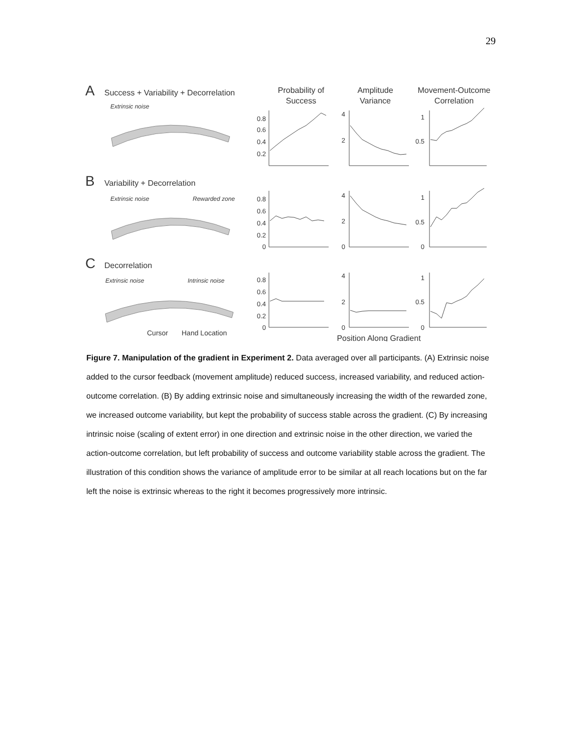29
A
Success + Variability + Decorrelation
B
Variability + Decorrelation
C
Decorrelation
Probability of
Success
Amplitude
Variance
Movement-Outcome
Correlation
Position Along Gradient
Extrinsic noise
Extrinsic noise
Rewarded zone
Extrinsic noise
Intrinsic noise
Cursor
Hand Location
0.8
0.6
0.4
0.2
4
2
1
0.5
0.8
0.6
0.4
0.2
0
4
2
0
1
0.5
0
0.8
0.6
0.4
0.2
0
4
2
0
1
0.5
0
Figure 7. Manipulation of the gradient in Experiment 2. Data averaged over all participants. (A) Extrinsic noise added to the cursor feedback (movement amplitude) reduced success, increased variability, and reduced action-outcome correlation. (B) By adding extrinsic noise and simultaneously increasing the width of the rewarded zone, we increased outcome variability, but kept the probability of success stable across the gradient. (C) By increasing intrinsic noise (scaling of extent error) in one direction and extrinsic noise in the other direction, we varied the action-outcome correlation, but left probability of success and outcome variability stable across the gradient. The illustration of this condition shows the variance of amplitude error to be similar at all reach locations but on the far left the noise is extrinsic whereas to the right it becomes progressively more intrinsic.